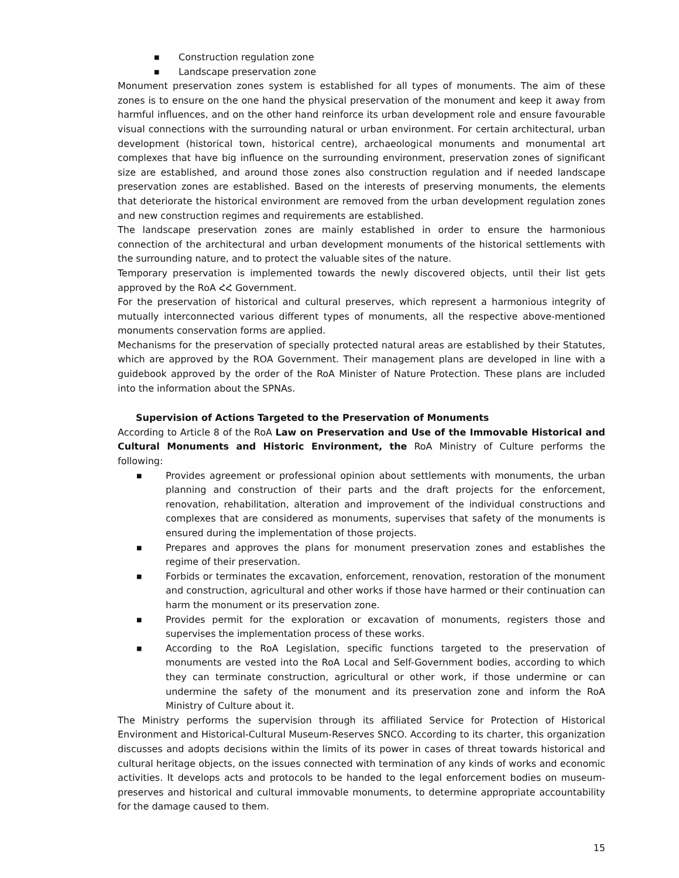■ Construction regulation zone
■ Landscape preservation zone
Monument preservation zones system is established for all types of monuments. The aim of these zones is to ensure on the one hand the physical preservation of the monument and keep it away from harmful influences, and on the other hand reinforce its urban development role and ensure favourable visual connections with the surrounding natural or urban environment. For certain architectural, urban development (historical town, historical centre), archaeological monuments and monumental art complexes that have big influence on the surrounding environment, preservation zones of significant size are established, and around those zones also construction regulation and if needed landscape preservation zones are established. Based on the interests of preserving monuments, the elements that deteriorate the historical environment are removed from the urban development regulation zones and new construction regimes and requirements are established.
The landscape preservation zones are mainly established in order to ensure the harmonious connection of the architectural and urban development monuments of the historical settlements with the surrounding nature, and to protect the valuable sites of the nature.
Temporary preservation is implemented towards the newly discovered objects, until their list gets approved by the RoA ՀՀ Government.
For the preservation of historical and cultural preserves, which represent a harmonious integrity of mutually interconnected various different types of monuments, all the respective above-mentioned monuments conservation forms are applied.
Mechanisms for the preservation of specially protected natural areas are established by their Statutes, which are approved by the ROA Government. Their management plans are developed in line with a guidebook approved by the order of the RoA Minister of Nature Protection. These plans are included into the information about the SPNAs.
Supervision of Actions Targeted to the Preservation of Monuments
According to Article 8 of the RoA Law on Preservation and Use of the Immovable Historical and Cultural Monuments and Historic Environment, the RoA Ministry of Culture performs the following:
■ Provides agreement or professional opinion about settlements with monuments, the urban planning and construction of their parts and the draft projects for the enforcement, renovation, rehabilitation, alteration and improvement of the individual constructions and complexes that are considered as monuments, supervises that safety of the monuments is ensured during the implementation of those projects.
■ Prepares and approves the plans for monument preservation zones and establishes the regime of their preservation.
■ Forbids or terminates the excavation, enforcement, renovation, restoration of the monument and construction, agricultural and other works if those have harmed or their continuation can harm the monument or its preservation zone.
■ Provides permit for the exploration or excavation of monuments, registers those and supervises the implementation process of these works.
■ According to the RoA Legislation, specific functions targeted to the preservation of monuments are vested into the RoA Local and Self-Government bodies, according to which they can terminate construction, agricultural or other work, if those undermine or can undermine the safety of the monument and its preservation zone and inform the RoA Ministry of Culture about it.
The Ministry performs the supervision through its affiliated Service for Protection of Historical Environment and Historical-Cultural Museum-Reserves SNCO. According to its charter, this organization discusses and adopts decisions within the limits of its power in cases of threat towards historical and cultural heritage objects, on the issues connected with termination of any kinds of works and economic activities. It develops acts and protocols to be handed to the legal enforcement bodies on museum-preserves and historical and cultural immovable monuments, to determine appropriate accountability for the damage caused to them.
15